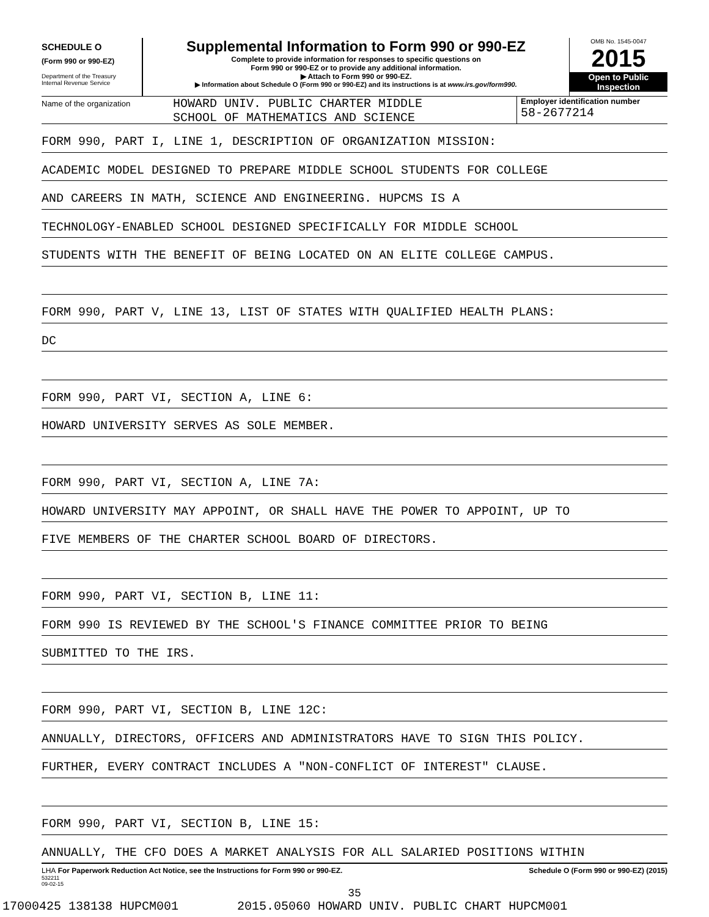SCHEDULE O
(Form 990 or 990-EZ)
Department of the Treasury
Internal Revenue Service
Supplemental Information to Form 990 or 990-EZ
Complete to provide information for responses to specific questions on
Form 990 or 990-EZ or to provide any additional information.
▶ Attach to Form 990 or 990-EZ.
▶ Information about Schedule O (Form 990 or 990-EZ) and its instructions is at www.irs.gov/form990.
OMB No. 1545-0047
2015
Open to Public
Inspection
Name of the organization
HOWARD UNIV. PUBLIC CHARTER MIDDLE
SCHOOL OF MATHEMATICS AND SCIENCE
Employer identification number
58-2677214
FORM 990, PART I, LINE 1, DESCRIPTION OF ORGANIZATION MISSION:
ACADEMIC MODEL DESIGNED TO PREPARE MIDDLE SCHOOL STUDENTS FOR COLLEGE
AND CAREERS IN MATH, SCIENCE AND ENGINEERING. HUPCMS IS A
TECHNOLOGY-ENABLED SCHOOL DESIGNED SPECIFICALLY FOR MIDDLE SCHOOL
STUDENTS WITH THE BENEFIT OF BEING LOCATED ON AN ELITE COLLEGE CAMPUS.
FORM 990, PART V, LINE 13, LIST OF STATES WITH QUALIFIED HEALTH PLANS:
DC
FORM 990, PART VI, SECTION A, LINE 6:
HOWARD UNIVERSITY SERVES AS SOLE MEMBER.
FORM 990, PART VI, SECTION A, LINE 7A:
HOWARD UNIVERSITY MAY APPOINT, OR SHALL HAVE THE POWER TO APPOINT, UP TO
FIVE MEMBERS OF THE CHARTER SCHOOL BOARD OF DIRECTORS.
FORM 990, PART VI, SECTION B, LINE 11:
FORM 990 IS REVIEWED BY THE SCHOOL'S FINANCE COMMITTEE PRIOR TO BEING
SUBMITTED TO THE IRS.
FORM 990, PART VI, SECTION B, LINE 12C:
ANNUALLY, DIRECTORS, OFFICERS AND ADMINISTRATORS HAVE TO SIGN THIS POLICY.
FURTHER, EVERY CONTRACT INCLUDES A "NON-CONFLICT OF INTEREST" CLAUSE.
FORM 990, PART VI, SECTION B, LINE 15:
ANNUALLY, THE CFO DOES A MARKET ANALYSIS FOR ALL SALARIED POSITIONS WITHIN
LHA For Paperwork Reduction Act Notice, see the Instructions for Form 990 or 990-EZ. Schedule O (Form 990 or 990-EZ) (2015)
532211
09-02-15
35
17000425 138138 HUPCM001 2015.05060 HOWARD UNIV. PUBLIC CHART HUPCM001